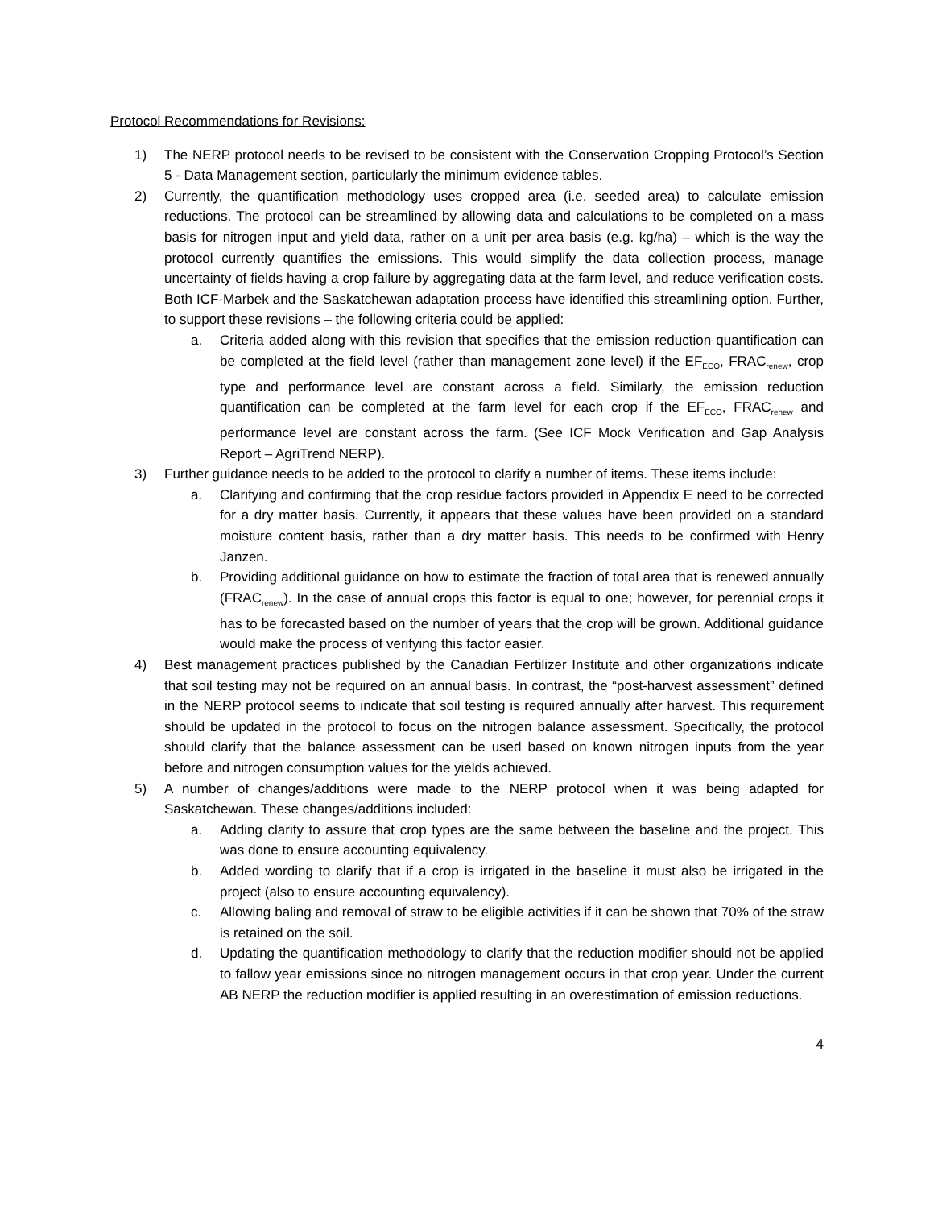Protocol Recommendations for Revisions:
1) The NERP protocol needs to be revised to be consistent with the Conservation Cropping Protocol’s Section 5 - Data Management section, particularly the minimum evidence tables.
2) Currently, the quantification methodology uses cropped area (i.e. seeded area) to calculate emission reductions. The protocol can be streamlined by allowing data and calculations to be completed on a mass basis for nitrogen input and yield data, rather on a unit per area basis (e.g. kg/ha) – which is the way the protocol currently quantifies the emissions. This would simplify the data collection process, manage uncertainty of fields having a crop failure by aggregating data at the farm level, and reduce verification costs. Both ICF-Marbek and the Saskatchewan adaptation process have identified this streamlining option. Further, to support these revisions – the following criteria could be applied:
a. Criteria added along with this revision that specifies that the emission reduction quantification can be completed at the field level (rather than management zone level) if the EF<sub>ECO</sub>, FRAC<sub>renew</sub>, crop type and performance level are constant across a field. Similarly, the emission reduction quantification can be completed at the farm level for each crop if the EF<sub>ECO</sub>, FRAC<sub>renew</sub> and performance level are constant across the farm. (See ICF Mock Verification and Gap Analysis Report – AgriTrend NERP).
3) Further guidance needs to be added to the protocol to clarify a number of items. These items include:
a. Clarifying and confirming that the crop residue factors provided in Appendix E need to be corrected for a dry matter basis. Currently, it appears that these values have been provided on a standard moisture content basis, rather than a dry matter basis. This needs to be confirmed with Henry Janzen.
b. Providing additional guidance on how to estimate the fraction of total area that is renewed annually (FRAC<sub>renew</sub>). In the case of annual crops this factor is equal to one; however, for perennial crops it has to be forecasted based on the number of years that the crop will be grown. Additional guidance would make the process of verifying this factor easier.
4) Best management practices published by the Canadian Fertilizer Institute and other organizations indicate that soil testing may not be required on an annual basis. In contrast, the “post-harvest assessment” defined in the NERP protocol seems to indicate that soil testing is required annually after harvest. This requirement should be updated in the protocol to focus on the nitrogen balance assessment. Specifically, the protocol should clarify that the balance assessment can be used based on known nitrogen inputs from the year before and nitrogen consumption values for the yields achieved.
5) A number of changes/additions were made to the NERP protocol when it was being adapted for Saskatchewan. These changes/additions included:
a. Adding clarity to assure that crop types are the same between the baseline and the project. This was done to ensure accounting equivalency.
b. Added wording to clarify that if a crop is irrigated in the baseline it must also be irrigated in the project (also to ensure accounting equivalency).
c. Allowing baling and removal of straw to be eligible activities if it can be shown that 70% of the straw is retained on the soil.
d. Updating the quantification methodology to clarify that the reduction modifier should not be applied to fallow year emissions since no nitrogen management occurs in that crop year. Under the current AB NERP the reduction modifier is applied resulting in an overestimation of emission reductions.
4